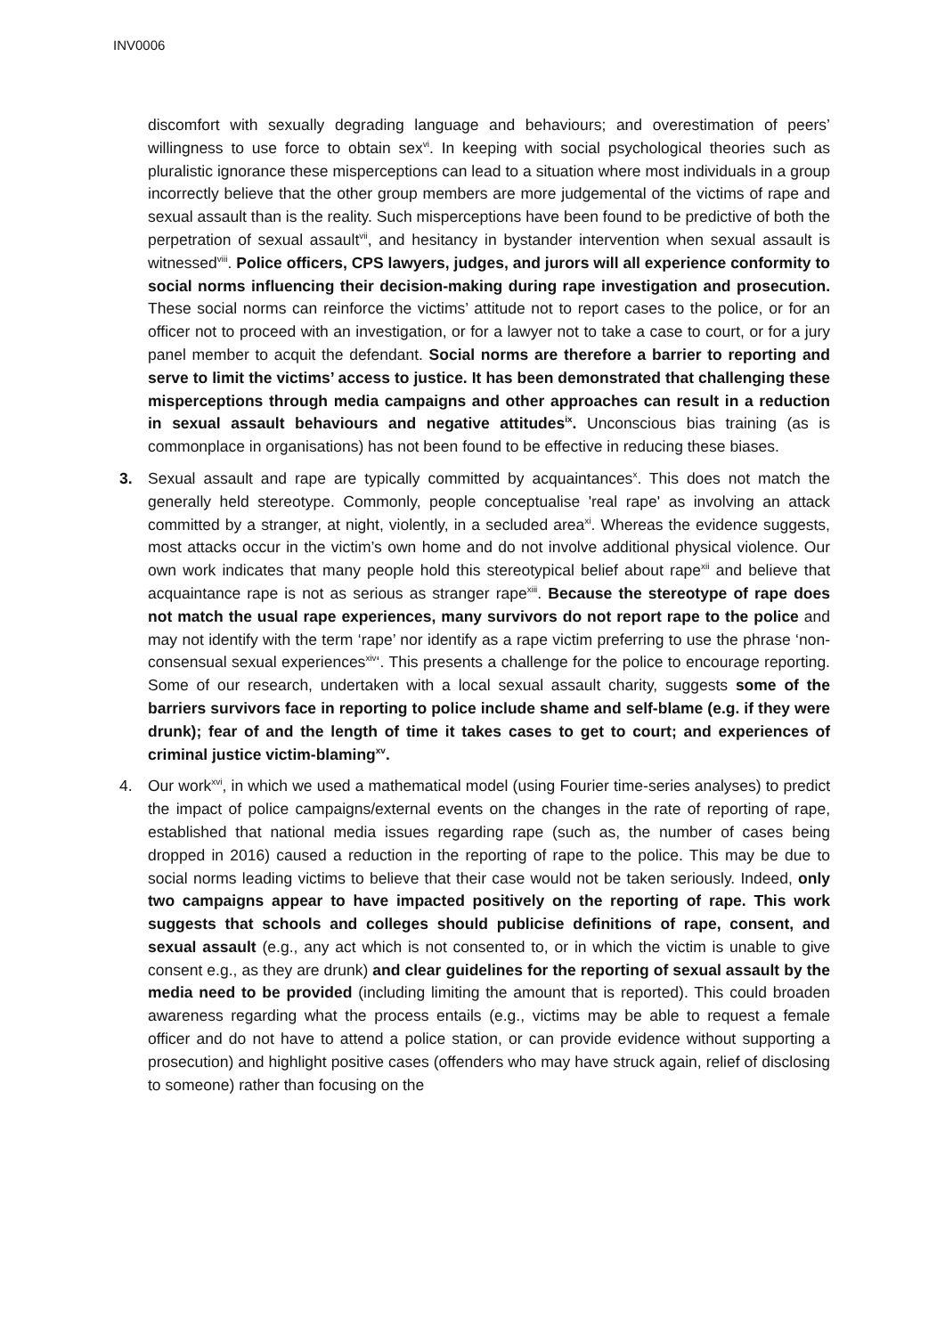INV0006
discomfort with sexually degrading language and behaviours; and overestimation of peers’ willingness to use force to obtain sex<sup>vi</sup>. In keeping with social psychological theories such as pluralistic ignorance these misperceptions can lead to a situation where most individuals in a group incorrectly believe that the other group members are more judgemental of the victims of rape and sexual assault than is the reality. Such misperceptions have been found to be predictive of both the perpetration of sexual assault<sup>vii</sup>, and hesitancy in bystander intervention when sexual assault is witnessed<sup>viii</sup>. Police officers, CPS lawyers, judges, and jurors will all experience conformity to social norms influencing their decision-making during rape investigation and prosecution. These social norms can reinforce the victims’ attitude not to report cases to the police, or for an officer not to proceed with an investigation, or for a lawyer not to take a case to court, or for a jury panel member to acquit the defendant. Social norms are therefore a barrier to reporting and serve to limit the victims’ access to justice. It has been demonstrated that challenging these misperceptions through media campaigns and other approaches can result in a reduction in sexual assault behaviours and negative attitudes<sup>ix</sup>. Unconscious bias training (as is commonplace in organisations) has not been found to be effective in reducing these biases.
3. Sexual assault and rape are typically committed by acquaintances<sup>x</sup>. This does not match the generally held stereotype. Commonly, people conceptualise 'real rape' as involving an attack committed by a stranger, at night, violently, in a secluded area<sup>xi</sup>. Whereas the evidence suggests, most attacks occur in the victim’s own home and do not involve additional physical violence. Our own work indicates that many people hold this stereotypical belief about rape<sup>xii</sup> and believe that acquaintance rape is not as serious as stranger rape<sup>xiii</sup>. Because the stereotype of rape does not match the usual rape experiences, many survivors do not report rape to the police and may not identify with the term ‘rape’ nor identify as a rape victim preferring to use the phrase ‘non-consensual sexual experiences<sup>xiv</sup>‘. This presents a challenge for the police to encourage reporting. Some of our research, undertaken with a local sexual assault charity, suggests some of the barriers survivors face in reporting to police include shame and self-blame (e.g. if they were drunk); fear of and the length of time it takes cases to get to court; and experiences of criminal justice victim-blaming<sup>xv</sup>.
4. Our work<sup>xvi</sup>, in which we used a mathematical model (using Fourier time-series analyses) to predict the impact of police campaigns/external events on the changes in the rate of reporting of rape, established that national media issues regarding rape (such as, the number of cases being dropped in 2016) caused a reduction in the reporting of rape to the police. This may be due to social norms leading victims to believe that their case would not be taken seriously. Indeed, only two campaigns appear to have impacted positively on the reporting of rape. This work suggests that schools and colleges should publicise definitions of rape, consent, and sexual assault (e.g., any act which is not consented to, or in which the victim is unable to give consent e.g., as they are drunk) and clear guidelines for the reporting of sexual assault by the media need to be provided (including limiting the amount that is reported). This could broaden awareness regarding what the process entails (e.g., victims may be able to request a female officer and do not have to attend a police station, or can provide evidence without supporting a prosecution) and highlight positive cases (offenders who may have struck again, relief of disclosing to someone) rather than focusing on the